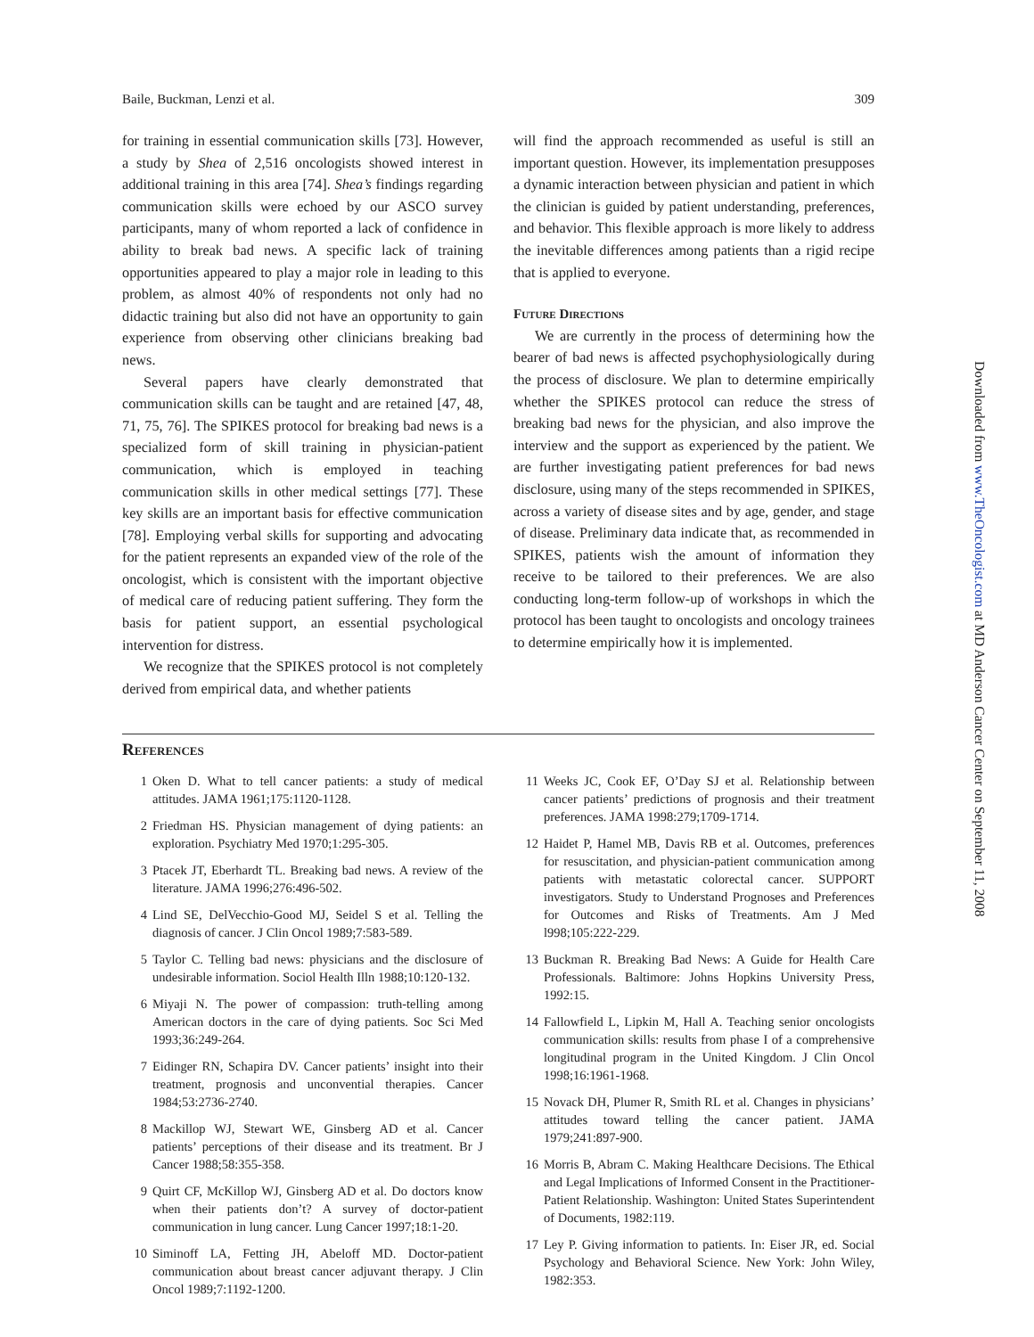Baile, Buckman, Lenzi et al. 309
for training in essential communication skills [73]. However, a study by Shea of 2,516 oncologists showed interest in additional training in this area [74]. Shea’s findings regarding communication skills were echoed by our ASCO survey participants, many of whom reported a lack of confidence in ability to break bad news. A specific lack of training opportunities appeared to play a major role in leading to this problem, as almost 40% of respondents not only had no didactic training but also did not have an opportunity to gain experience from observing other clinicians breaking bad news.
Several papers have clearly demonstrated that communication skills can be taught and are retained [47, 48, 71, 75, 76]. The SPIKES protocol for breaking bad news is a specialized form of skill training in physician-patient communication, which is employed in teaching communication skills in other medical settings [77]. These key skills are an important basis for effective communication [78]. Employing verbal skills for supporting and advocating for the patient represents an expanded view of the role of the oncologist, which is consistent with the important objective of medical care of reducing patient suffering. They form the basis for patient support, an essential psychological intervention for distress.
We recognize that the SPIKES protocol is not completely derived from empirical data, and whether patients
will find the approach recommended as useful is still an important question. However, its implementation presupposes a dynamic interaction between physician and patient in which the clinician is guided by patient understanding, preferences, and behavior. This flexible approach is more likely to address the inevitable differences among patients than a rigid recipe that is applied to everyone.
Future Directions
We are currently in the process of determining how the bearer of bad news is affected psychophysiologically during the process of disclosure. We plan to determine empirically whether the SPIKES protocol can reduce the stress of breaking bad news for the physician, and also improve the interview and the support as experienced by the patient. We are further investigating patient preferences for bad news disclosure, using many of the steps recommended in SPIKES, across a variety of disease sites and by age, gender, and stage of disease. Preliminary data indicate that, as recommended in SPIKES, patients wish the amount of information they receive to be tailored to their preferences. We are also conducting long-term follow-up of workshops in which the protocol has been taught to oncologists and oncology trainees to determine empirically how it is implemented.
References
1 Oken D. What to tell cancer patients: a study of medical attitudes. JAMA 1961;175:1120-1128.
2 Friedman HS. Physician management of dying patients: an exploration. Psychiatry Med 1970;1:295-305.
3 Ptacek JT, Eberhardt TL. Breaking bad news. A review of the literature. JAMA 1996;276:496-502.
4 Lind SE, DelVecchio-Good MJ, Seidel S et al. Telling the diagnosis of cancer. J Clin Oncol 1989;7:583-589.
5 Taylor C. Telling bad news: physicians and the disclosure of undesirable information. Sociol Health Illn 1988;10:120-132.
6 Miyaji N. The power of compassion: truth-telling among American doctors in the care of dying patients. Soc Sci Med 1993;36:249-264.
7 Eidinger RN, Schapira DV. Cancer patients’ insight into their treatment, prognosis and unconvential therapies. Cancer 1984;53:2736-2740.
8 Mackillop WJ, Stewart WE, Ginsberg AD et al. Cancer patients’ perceptions of their disease and its treatment. Br J Cancer 1988;58:355-358.
9 Quirt CF, McKillop WJ, Ginsberg AD et al. Do doctors know when their patients don’t? A survey of doctor-patient communication in lung cancer. Lung Cancer 1997;18:1-20.
10 Siminoff LA, Fetting JH, Abeloff MD. Doctor-patient communication about breast cancer adjuvant therapy. J Clin Oncol 1989;7:1192-1200.
11 Weeks JC, Cook EF, O’Day SJ et al. Relationship between cancer patients’ predictions of prognosis and their treatment preferences. JAMA 1998:279;1709-1714.
12 Haidet P, Hamel MB, Davis RB et al. Outcomes, preferences for resuscitation, and physician-patient communication among patients with metastatic colorectal cancer. SUPPORT investigators. Study to Understand Prognoses and Preferences for Outcomes and Risks of Treatments. Am J Med l998;105:222-229.
13 Buckman R. Breaking Bad News: A Guide for Health Care Professionals. Baltimore: Johns Hopkins University Press, 1992:15.
14 Fallowfield L, Lipkin M, Hall A. Teaching senior oncologists communication skills: results from phase I of a comprehensive longitudinal program in the United Kingdom. J Clin Oncol 1998;16:1961-1968.
15 Novack DH, Plumer R, Smith RL et al. Changes in physicians’ attitudes toward telling the cancer patient. JAMA 1979;241:897-900.
16 Morris B, Abram C. Making Healthcare Decisions. The Ethical and Legal Implications of Informed Consent in the Practitioner-Patient Relationship. Washington: United States Superintendent of Documents, 1982:119.
17 Ley P. Giving information to patients. In: Eiser JR, ed. Social Psychology and Behavioral Science. New York: John Wiley, 1982:353.
Downloaded from www.TheOncologist.com at MD Anderson Cancer Center on September 11, 2008